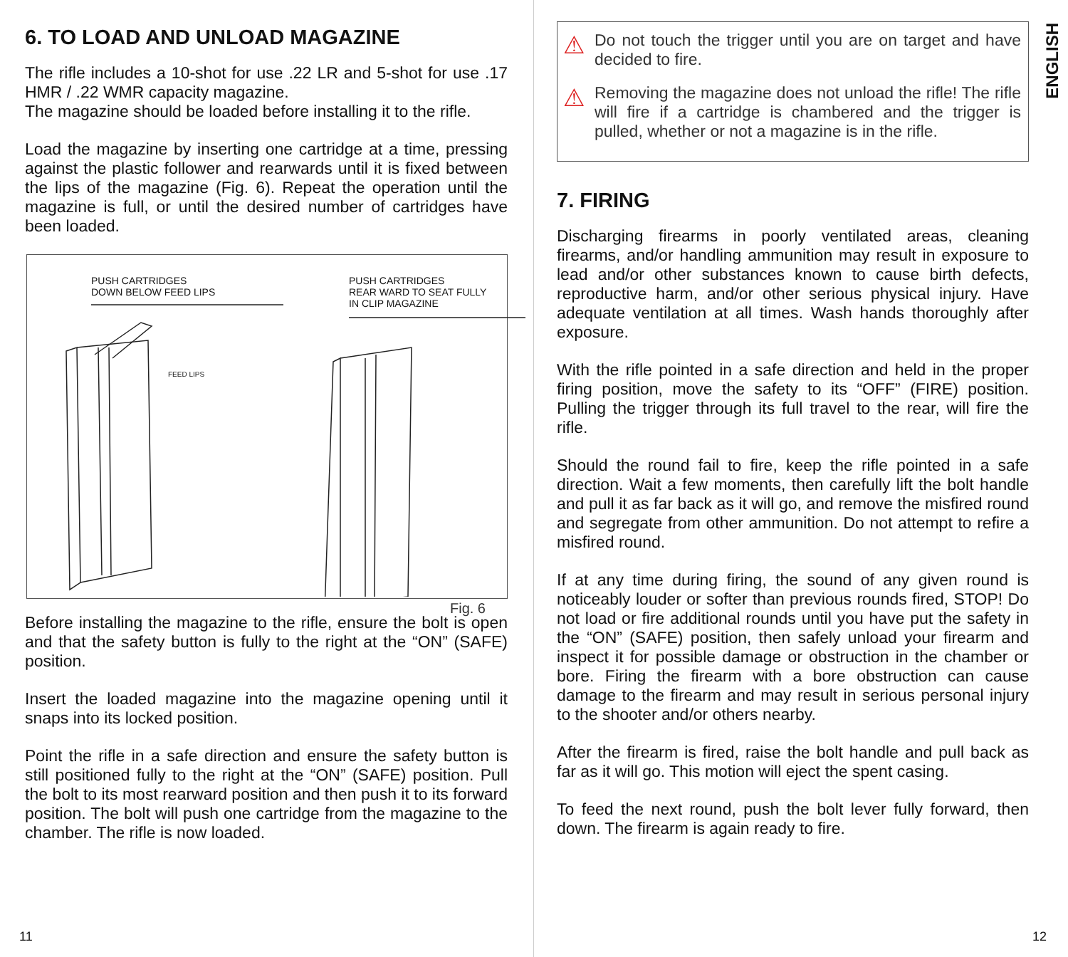6. TO LOAD AND UNLOAD MAGAZINE
The rifle includes a 10-shot for use .22 LR and 5-shot for use .17 HMR / .22 WMR capacity magazine.
The magazine should be loaded before installing it to the rifle.
Load the magazine by inserting one cartridge at a time, pressing against the plastic follower and rearwards until it is fixed between the lips of the magazine (Fig. 6). Repeat the operation until the magazine is full, or until the desired number of cartridges have been loaded.
PUSH CARTRIDGES
DOWN BELOW FEED LIPS
PUSH CARTRIDGES
REAR WARD TO SEAT FULLY
IN CLIP MAGAZINE
FEED LIPS
Fig. 6
Before installing the magazine to the rifle, ensure the bolt is open and that the safety button is fully to the right at the “ON” (SAFE) position.
Insert the loaded magazine into the magazine opening until it snaps into its locked position.
Point the rifle in a safe direction and ensure the safety button is still positioned fully to the right at the “ON” (SAFE) position. Pull the bolt to its most rearward position and then push it to its forward position. The bolt will push one cartridge from the magazine to the chamber. The rifle is now loaded.
11
⚠
Do not touch the trigger until you are on target and have decided to fire.
⚠
Removing the magazine does not unload the rifle! The rifle will fire if a cartridge is chambered and the trigger is pulled, whether or not a magazine is in the rifle.
7. FIRING
Discharging firearms in poorly ventilated areas, cleaning firearms, and/or handling ammunition may result in exposure to lead and/or other substances known to cause birth defects, reproductive harm, and/or other serious physical injury. Have adequate ventilation at all times. Wash hands thoroughly after exposure.
With the rifle pointed in a safe direction and held in the proper firing position, move the safety to its “OFF” (FIRE) position. Pulling the trigger through its full travel to the rear, will fire the rifle.
Should the round fail to fire, keep the rifle pointed in a safe direction. Wait a few moments, then carefully lift the bolt handle and pull it as far back as it will go, and remove the misfired round and segregate from other ammunition. Do not attempt to refire a misfired round.
If at any time during firing, the sound of any given round is noticeably louder or softer than previous rounds fired, STOP! Do not load or fire additional rounds until you have put the safety in the “ON” (SAFE) position, then safely unload your firearm and inspect it for possible damage or obstruction in the chamber or bore. Firing the firearm with a bore obstruction can cause damage to the firearm and may result in serious personal injury to the shooter and/or others nearby.
After the firearm is fired, raise the bolt handle and pull back as far as it will go. This motion will eject the spent casing.
To feed the next round, push the bolt lever fully forward, then down. The firearm is again ready to fire.
ENGLISH
12